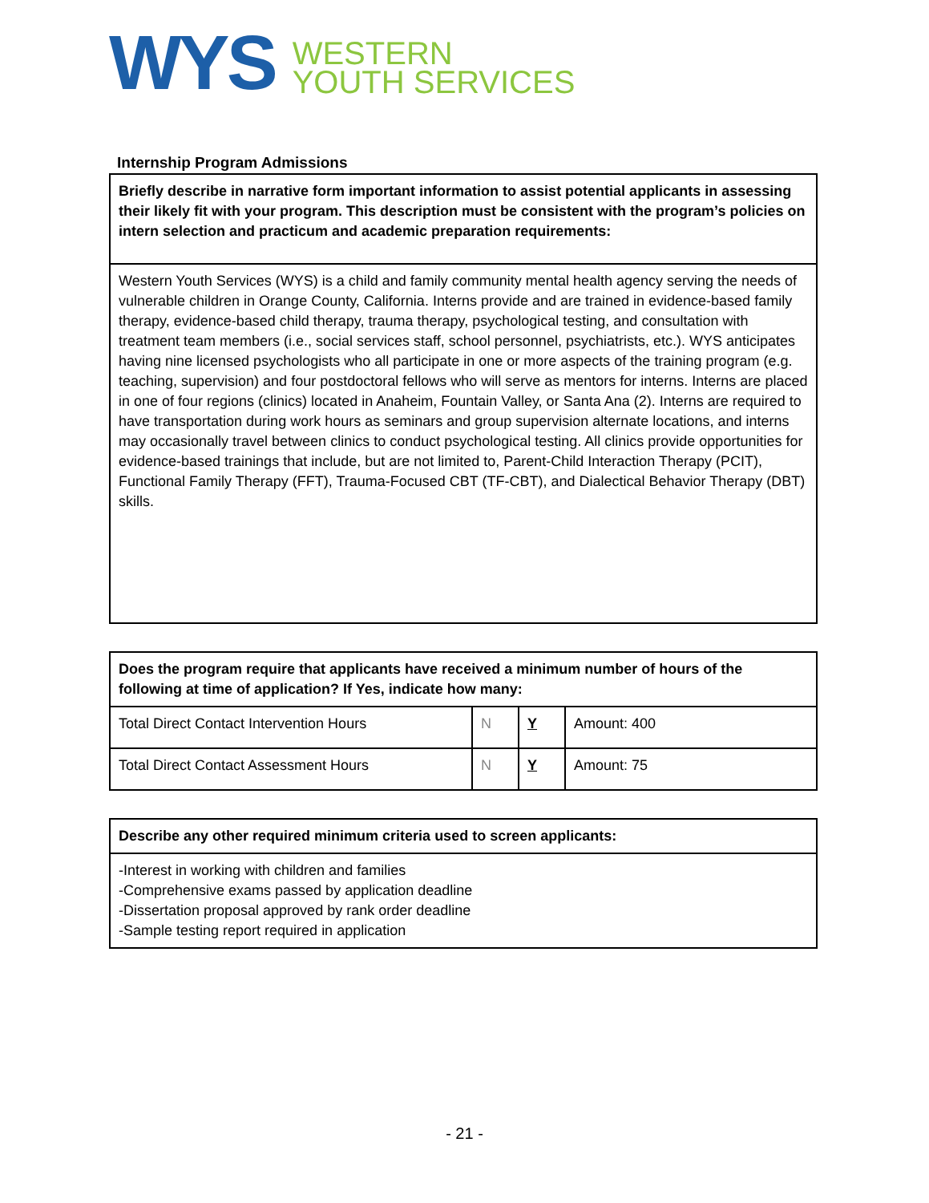WYS
WESTERN
YOUTH SERVICES
Internship Program Admissions
| Briefly describe in narrative form important information to assist potential applicants in assessing their likely fit with your program. This description must be consistent with the program’s policies on intern selection and practicum and academic preparation requirements: |
| Western Youth Services (WYS) is a child and family community mental health agency serving the needs of vulnerable children in Orange County, California. Interns provide and are trained in evidence-based family therapy, evidence-based child therapy, trauma therapy, psychological testing, and consultation with treatment team members (i.e., social services staff, school personnel, psychiatrists, etc.). WYS anticipates having nine licensed psychologists who all participate in one or more aspects of the training program (e.g. teaching, supervision) and four postdoctoral fellows who will serve as mentors for interns. Interns are placed in one of four regions (clinics) located in Anaheim, Fountain Valley, or Santa Ana (2). Interns are required to have transportation during work hours as seminars and group supervision alternate locations, and interns may occasionally travel between clinics to conduct psychological testing. All clinics provide opportunities for evidence-based trainings that include, but are not limited to, Parent-Child Interaction Therapy (PCIT), Functional Family Therapy (FFT), Trauma-Focused CBT (TF-CBT), and Dialectical Behavior Therapy (DBT) skills. |
| Does the program require that applicants have received a minimum number of hours of the following at time of application? If Yes, indicate how many: | | | |
| Total Direct Contact Intervention Hours | N | Y | Amount: 400 |
| Total Direct Contact Assessment Hours | N | Y | Amount: 75 |
| Describe any other required minimum criteria used to screen applicants: |
| -Interest in working with children and families -Comprehensive exams passed by application deadline -Dissertation proposal approved by rank order deadline -Sample testing report required in application |
- 21 -